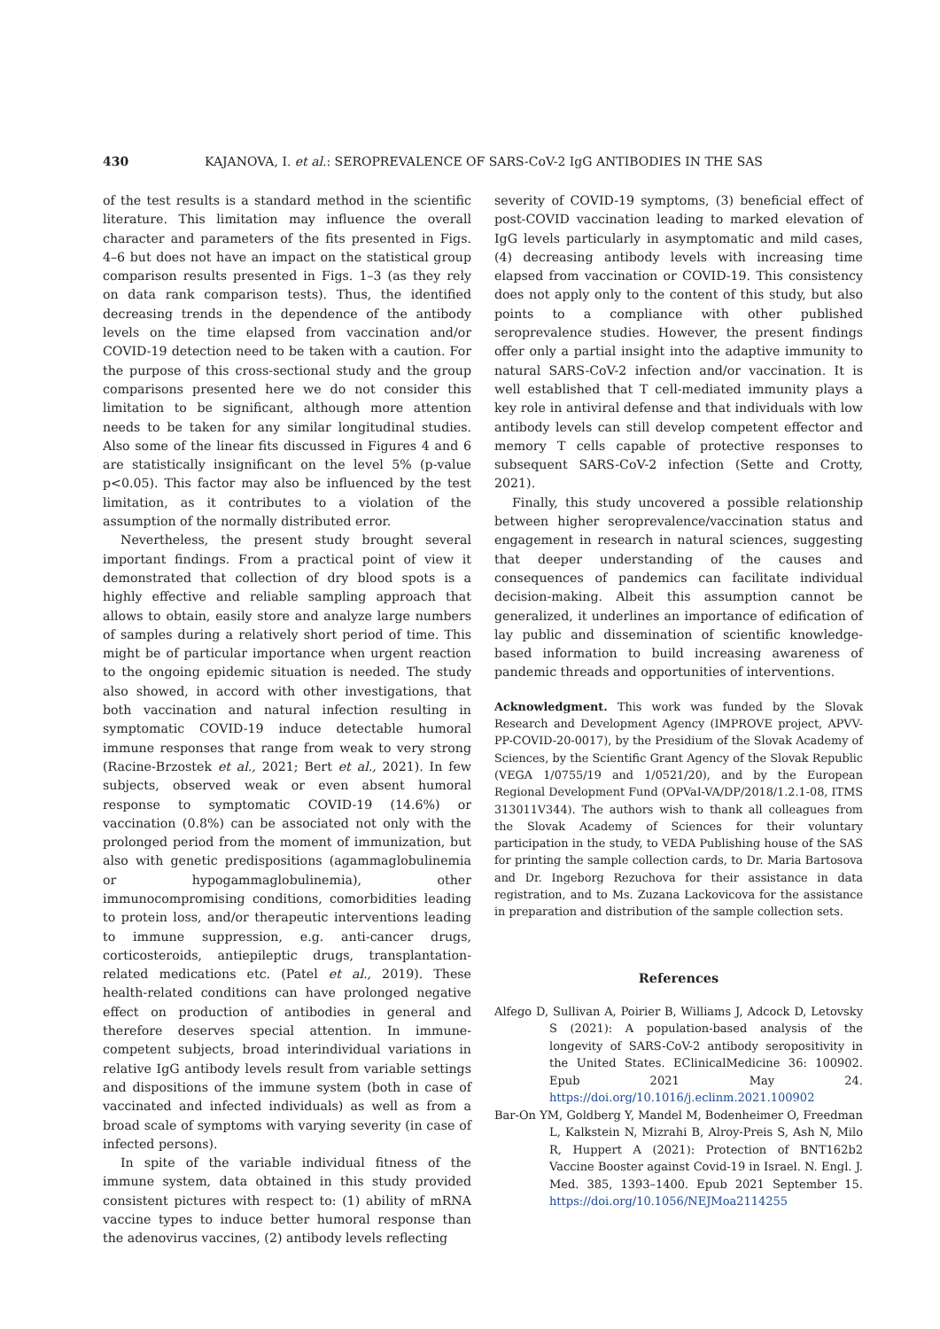430 KAJANOVA, I. et al.: SEROPREVALENCE OF SARS-CoV-2 IgG ANTIBODIES IN THE SAS
of the test results is a standard method in the scientific literature. This limitation may influence the overall character and parameters of the fits presented in Figs. 4–6 but does not have an impact on the statistical group comparison results presented in Figs. 1–3 (as they rely on data rank comparison tests). Thus, the identified decreasing trends in the dependence of the antibody levels on the time elapsed from vaccination and/or COVID-19 detection need to be taken with a caution. For the purpose of this cross-sectional study and the group comparisons presented here we do not consider this limitation to be significant, although more attention needs to be taken for any similar longitudinal studies. Also some of the linear fits discussed in Figures 4 and 6 are statistically insignificant on the level 5% (p-value p<0.05). This factor may also be influenced by the test limitation, as it contributes to a violation of the assumption of the normally distributed error.
Nevertheless, the present study brought several important findings. From a practical point of view it demonstrated that collection of dry blood spots is a highly effective and reliable sampling approach that allows to obtain, easily store and analyze large numbers of samples during a relatively short period of time. This might be of particular importance when urgent reaction to the ongoing epidemic situation is needed. The study also showed, in accord with other investigations, that both vaccination and natural infection resulting in symptomatic COVID-19 induce detectable humoral immune responses that range from weak to very strong (Racine-Brzostek et al., 2021; Bert et al., 2021). In few subjects, observed weak or even absent humoral response to symptomatic COVID-19 (14.6%) or vaccination (0.8%) can be associated not only with the prolonged period from the moment of immunization, but also with genetic predispositions (agammaglobulinemia or hypogammaglobulinemia), other immunocompromising conditions, comorbidities leading to protein loss, and/or therapeutic interventions leading to immune suppression, e.g. anti-cancer drugs, corticosteroids, antiepileptic drugs, transplantation-related medications etc. (Patel et al., 2019). These health-related conditions can have prolonged negative effect on production of antibodies in general and therefore deserves special attention. In immune-competent subjects, broad interindividual variations in relative IgG antibody levels result from variable settings and dispositions of the immune system (both in case of vaccinated and infected individuals) as well as from a broad scale of symptoms with varying severity (in case of infected persons).
In spite of the variable individual fitness of the immune system, data obtained in this study provided consistent pictures with respect to: (1) ability of mRNA vaccine types to induce better humoral response than the adenovirus vaccines, (2) antibody levels reflecting
severity of COVID-19 symptoms, (3) beneficial effect of post-COVID vaccination leading to marked elevation of IgG levels particularly in asymptomatic and mild cases, (4) decreasing antibody levels with increasing time elapsed from vaccination or COVID-19. This consistency does not apply only to the content of this study, but also points to a compliance with other published seroprevalence studies. However, the present findings offer only a partial insight into the adaptive immunity to natural SARS-CoV-2 infection and/or vaccination. It is well established that T cell-mediated immunity plays a key role in antiviral defense and that individuals with low antibody levels can still develop competent effector and memory T cells capable of protective responses to subsequent SARS-CoV-2 infection (Sette and Crotty, 2021).
Finally, this study uncovered a possible relationship between higher seroprevalence/vaccination status and engagement in research in natural sciences, suggesting that deeper understanding of the causes and consequences of pandemics can facilitate individual decision-making. Albeit this assumption cannot be generalized, it underlines an importance of edification of lay public and dissemination of scientific knowledge-based information to build increasing awareness of pandemic threads and opportunities of interventions.
Acknowledgment. This work was funded by the Slovak Research and Development Agency (IMPROVE project, APVV-PP-COVID-20-0017), by the Presidium of the Slovak Academy of Sciences, by the Scientific Grant Agency of the Slovak Republic (VEGA 1/0755/19 and 1/0521/20), and by the European Regional Development Fund (OPVaI-VA/DP/2018/1.2.1-08, ITMS 313011V344). The authors wish to thank all colleagues from the Slovak Academy of Sciences for their voluntary participation in the study, to VEDA Publishing house of the SAS for printing the sample collection cards, to Dr. Maria Bartosova and Dr. Ingeborg Rezuchova for their assistance in data registration, and to Ms. Zuzana Lackovicova for the assistance in preparation and distribution of the sample collection sets.
References
Alfego D, Sullivan A, Poirier B, Williams J, Adcock D, Letovsky S (2021): A population-based analysis of the longevity of SARS-CoV-2 antibody seropositivity in the United States. EClinicalMedicine 36: 100902. Epub 2021 May 24. https://doi.org/10.1016/j.eclinm.2021.100902
Bar-On YM, Goldberg Y, Mandel M, Bodenheimer O, Freedman L, Kalkstein N, Mizrahi B, Alroy-Preis S, Ash N, Milo R, Huppert A (2021): Protection of BNT162b2 Vaccine Booster against Covid-19 in Israel. N. Engl. J. Med. 385, 1393–1400. Epub 2021 September 15. https://doi.org/10.1056/NEJMoa2114255